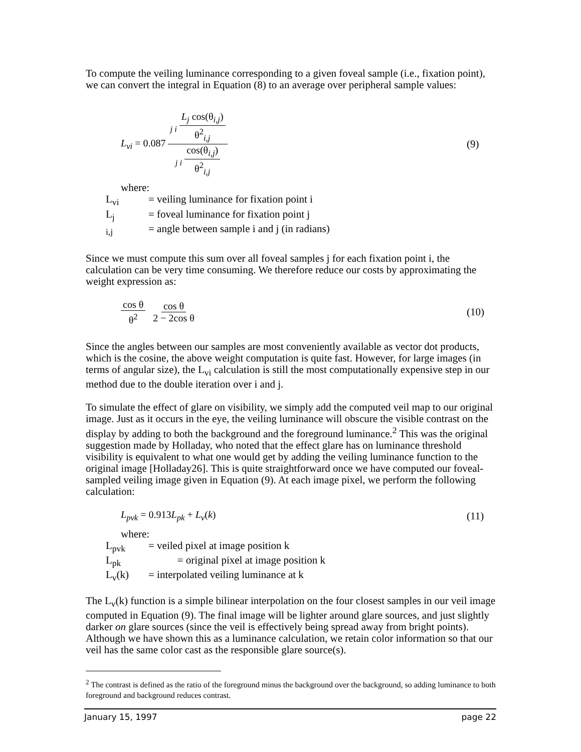To compute the veiling luminance corresponding to a given foveal sample (i.e., fixation point), we can convert the integral in Equation (8) to an average over peripheral sample values:
L<sub>vi</sub> = 0.087 <sub>j i</sub> L<sub>j</sub> cos(θ<sub>i,j</sub>) θ<sup>2</sup><sub>i,j</sub> <sub>j i</sub> cos(θ<sub>i,j</sub>) θ<sup>2</sup><sub>i,j</sub>
(9)
where:
L<sub>vi</sub> = veiling luminance for fixation point i
L<sub>j</sub> = foveal luminance for fixation point j
<sub>i,j</sub> = angle between sample i and j (in radians)
Since we must compute this sum over all foveal samples j for each fixation point i, the calculation can be very time consuming. We therefore reduce our costs by approximating the weight expression as:
cos θ θ<sup>2</sup> cos θ 2 − 2cos θ (10)
Since the angles between our samples are most conveniently available as vector dot products, which is the cosine, the above weight computation is quite fast. However, for large images (in terms of angular size), the L<sub>vi</sub> calculation is still the most computationally expensive step in our method due to the double iteration over i and j.
To simulate the effect of glare on visibility, we simply add the computed veil map to our original image. Just as it occurs in the eye, the veiling luminance will obscure the visible contrast on the display by adding to both the background and the foreground luminance.<sup>2</sup> This was the original suggestion made by Holladay, who noted that the effect glare has on luminance threshold visibility is equivalent to what one would get by adding the veiling luminance function to the original image [Holladay26]. This is quite straightforward once we have computed our foveal-sampled veiling image given in Equation (9). At each image pixel, we perform the following calculation:
L<sub>pvk</sub> = 0.913L<sub>pk</sub> + L<sub>v</sub>(k) (11)
where:
L<sub>pvk</sub> = veiled pixel at image position k
L<sub>pk</sub> = original pixel at image position k
L<sub>v</sub>(k) = interpolated veiling luminance at k
The L<sub>v</sub>(k) function is a simple bilinear interpolation on the four closest samples in our veil image computed in Equation (9). The final image will be lighter around glare sources, and just slightly darker on glare sources (since the veil is effectively being spread away from bright points). Although we have shown this as a luminance calculation, we retain color information so that our veil has the same color cast as the responsible glare source(s).
<sup>2</sup> The contrast is defined as the ratio of the foreground minus the background over the background, so adding luminance to both foreground and background reduces contrast.
January 15, 1997 page 22